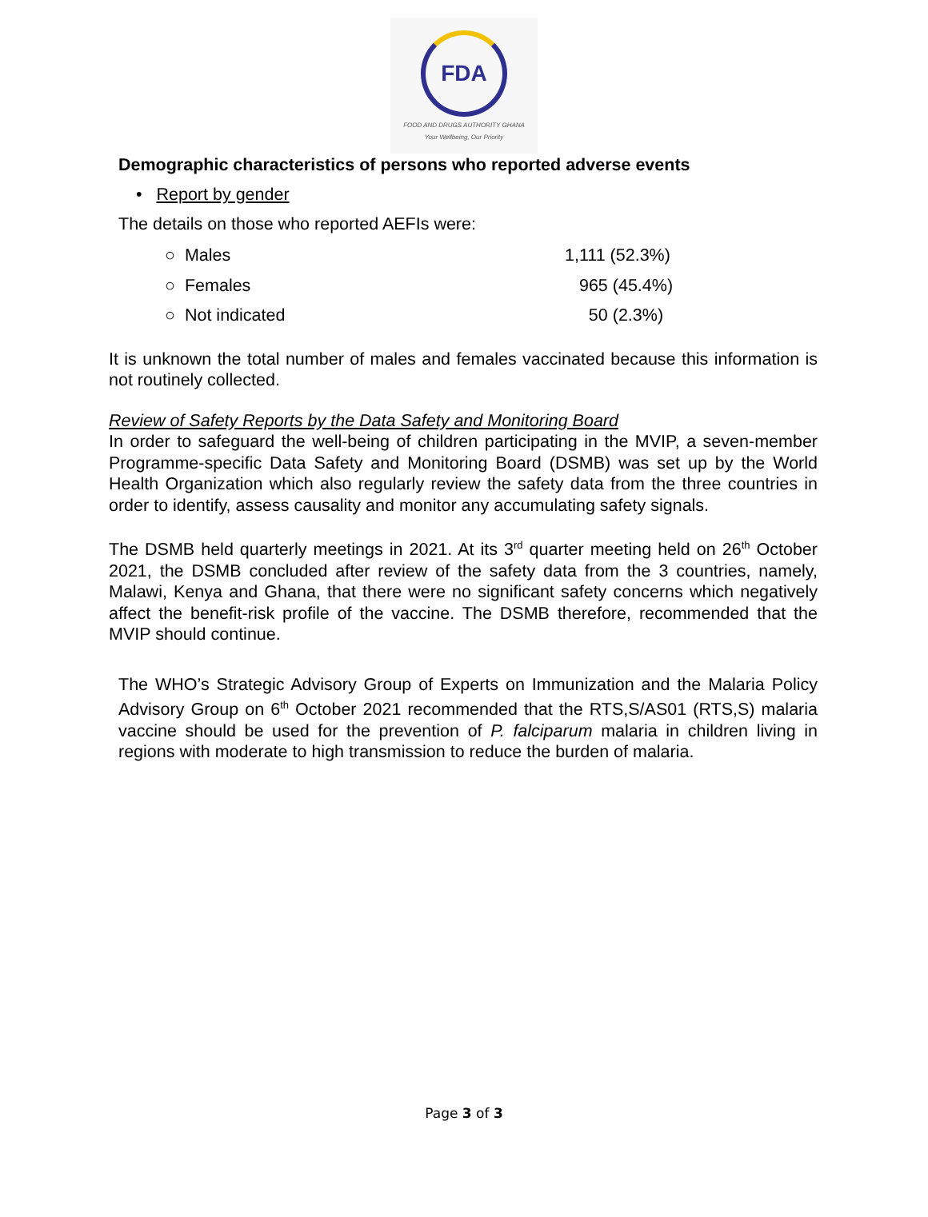FDA
FOOD AND DRUGS AUTHORITY GHANA
Your Wellbeing, Our Priority
Demographic characteristics of persons who reported adverse events
• Report by gender
The details on those who reported AEFIs were:
○ Males 1,111 (52.3%)
○ Females 965 (45.4%)
○ Not indicated 50 (2.3%)
It is unknown the total number of males and females vaccinated because this information is not routinely collected.
Review of Safety Reports by the Data Safety and Monitoring Board
In order to safeguard the well-being of children participating in the MVIP, a seven-member Programme-specific Data Safety and Monitoring Board (DSMB) was set up by the World Health Organization which also regularly review the safety data from the three countries in order to identify, assess causality and monitor any accumulating safety signals.
The DSMB held quarterly meetings in 2021. At its 3<sup>rd</sup> quarter meeting held on 26<sup>th</sup> October 2021, the DSMB concluded after review of the safety data from the 3 countries, namely, Malawi, Kenya and Ghana, that there were no significant safety concerns which negatively affect the benefit-risk profile of the vaccine. The DSMB therefore, recommended that the MVIP should continue.
The WHO’s Strategic Advisory Group of Experts on Immunization and the Malaria Policy Advisory Group on 6<sup>th</sup> October 2021 recommended that the RTS,S/AS01 (RTS,S) malaria vaccine should be used for the prevention of P. falciparum malaria in children living in regions with moderate to high transmission to reduce the burden of malaria.
Page 3 of 3